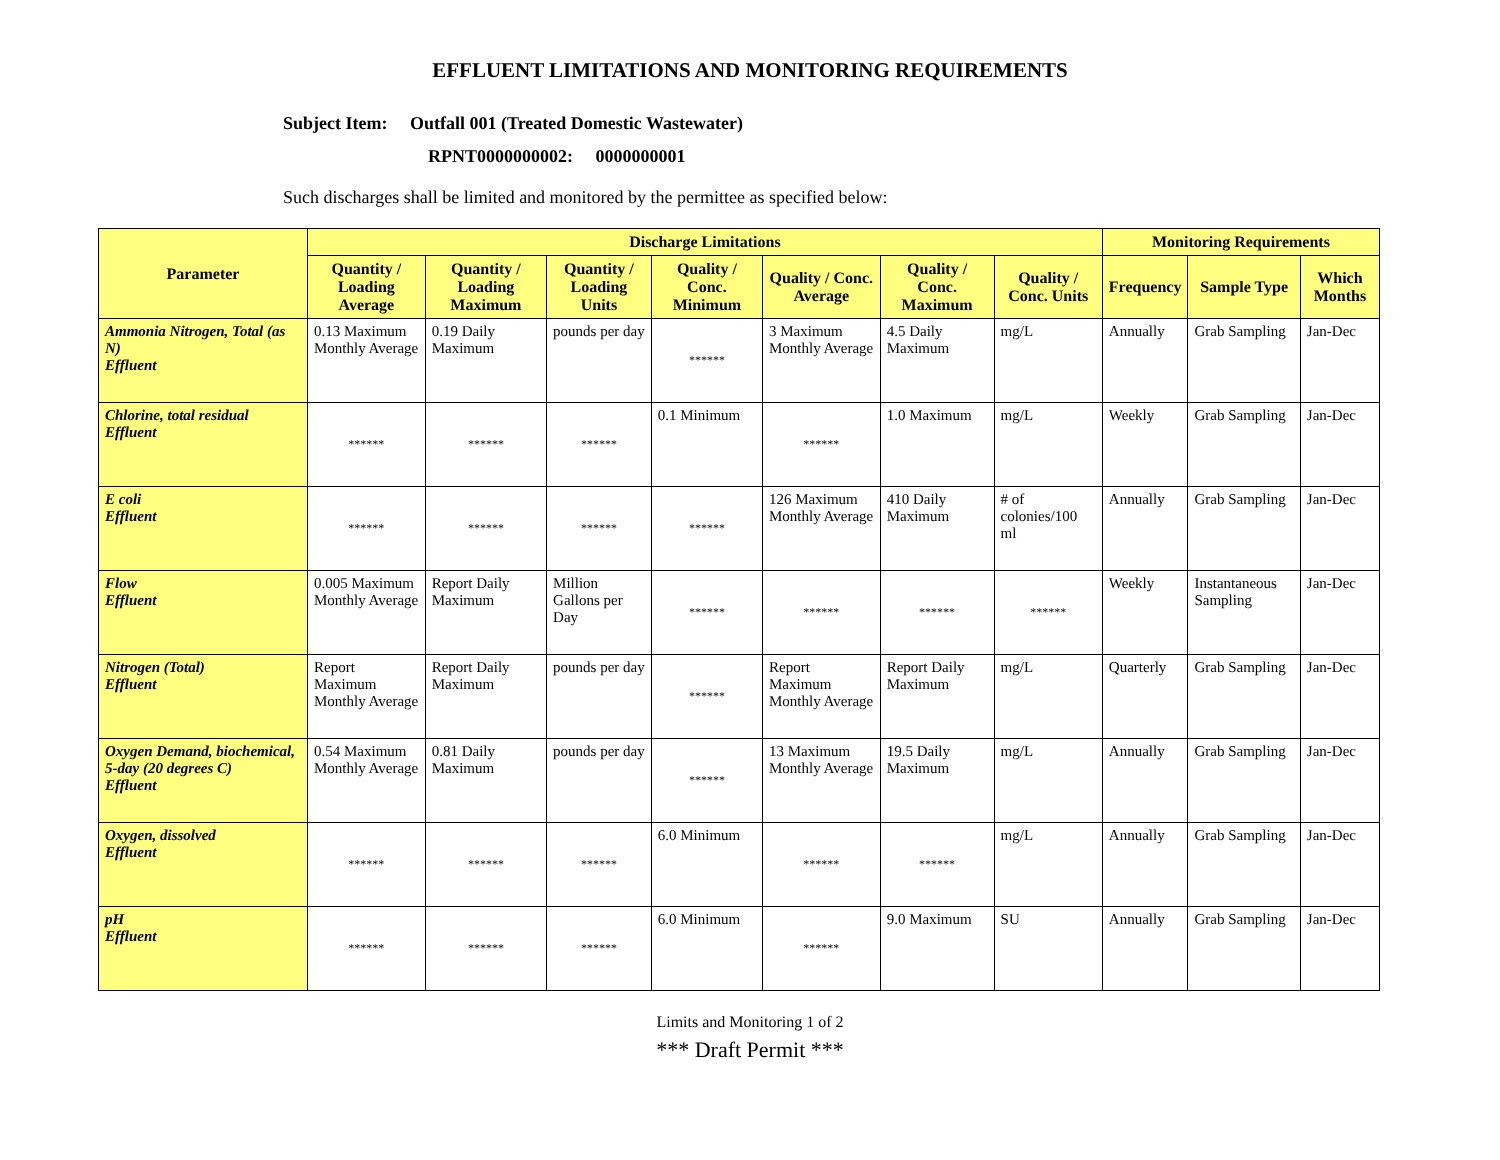EFFLUENT LIMITATIONS AND MONITORING REQUIREMENTS
Subject Item: Outfall 001 (Treated Domestic Wastewater)
RPNT0000000002: 0000000001
Such discharges shall be limited and monitored by the permittee as specified below:
| Parameter | Discharge Limitations | | | | | | | Monitoring Requirements | | |
| --- | --- | --- | --- | --- | --- | --- | --- | --- | --- | --- |
| | Quantity / Loading Average | Quantity / Loading Maximum | Quantity / Loading Units | Quality / Conc. Minimum | Quality / Conc. Average | Quality / Conc. Maximum | Quality / Conc. Units | Frequency | Sample Type | Which Months |
| Ammonia Nitrogen, Total (as N) Effluent | 0.13 Maximum Monthly Average | 0.19 Daily Maximum | pounds per day | ****** | 3 Maximum Monthly Average | 4.5 Daily Maximum | mg/L | Annually | Grab Sampling | Jan-Dec |
| Chlorine, total residual Effluent | ****** | ****** | ****** | 0.1 Minimum | ****** | 1.0 Maximum | mg/L | Weekly | Grab Sampling | Jan-Dec |
| E coli Effluent | ****** | ****** | ****** | ****** | 126 Maximum Monthly Average | 410 Daily Maximum | # of colonies/100 ml | Annually | Grab Sampling | Jan-Dec |
| Flow Effluent | 0.005 Maximum Monthly Average | Report Daily Maximum | Million Gallons per Day | ****** | ****** | ****** | ****** | Weekly | Instantaneous Sampling | Jan-Dec |
| Nitrogen (Total) Effluent | Report Maximum Monthly Average | Report Daily Maximum | pounds per day | ****** | Report Maximum Monthly Average | Report Daily Maximum | mg/L | Quarterly | Grab Sampling | Jan-Dec |
| Oxygen Demand, biochemical, 5-day (20 degrees C) Effluent | 0.54 Maximum Monthly Average | 0.81 Daily Maximum | pounds per day | ****** | 13 Maximum Monthly Average | 19.5 Daily Maximum | mg/L | Annually | Grab Sampling | Jan-Dec |
| Oxygen, dissolved Effluent | ****** | ****** | ****** | 6.0 Minimum | ****** | ****** | mg/L | Annually | Grab Sampling | Jan-Dec |
| pH Effluent | ****** | ****** | ****** | 6.0 Minimum | ****** | 9.0 Maximum | SU | Annually | Grab Sampling | Jan-Dec |
Limits and Monitoring 1 of 2
*** Draft Permit ***